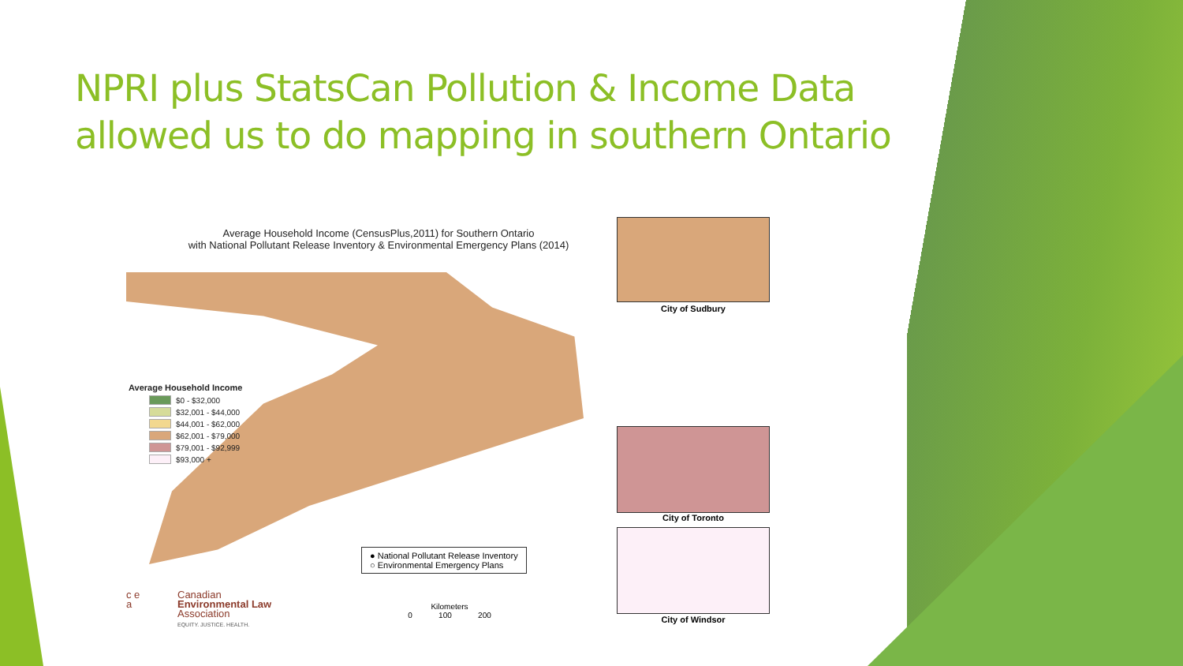NPRI plus StatsCan Pollution & Income Data allowed us to do mapping in southern Ontario
Average Household Income (CensusPlus,2011) for Southern Ontario
with National Pollutant Release Inventory & Environmental Emergency Plans (2014)
Average Household Income
$0 - $32,000
$32,001 - $44,000
$44,001 - $62,000
$62,001 - $79,000
$79,001 - $92,999
$93,000 +
City of Sudbury
City of Toronto
City of Windsor
● National Pollutant Release Inventory
○ Environmental Emergency Plans
Kilometers
0 100 200
c e
a
Canadian
Environmental Law
Association
EQUITY. JUSTICE. HEALTH.